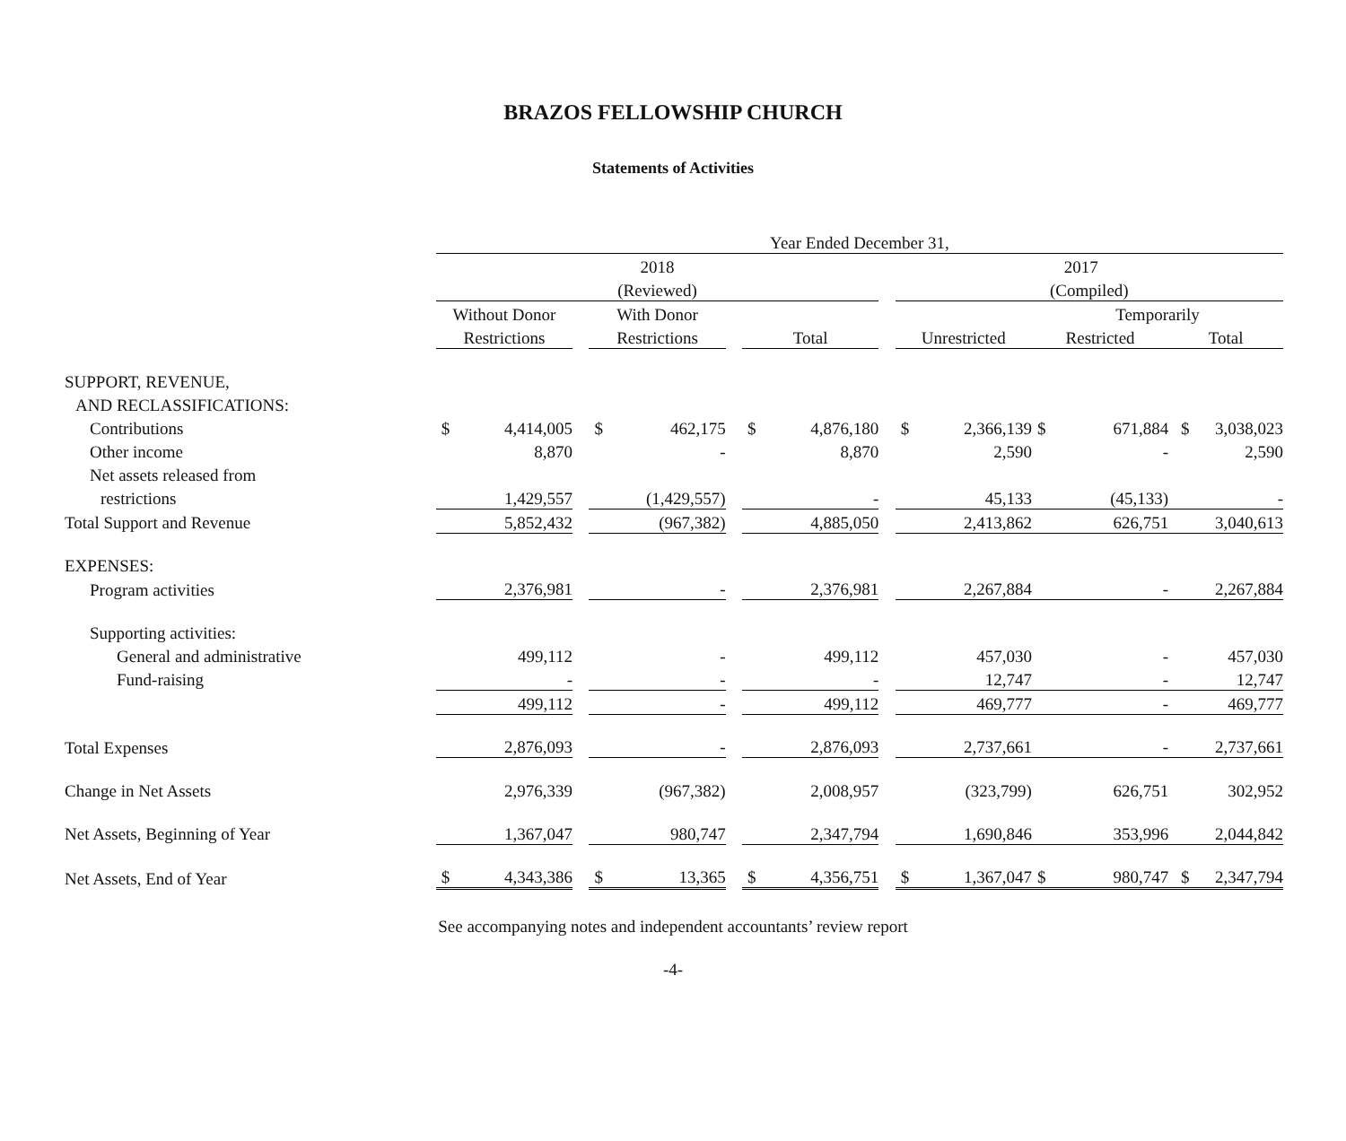BRAZOS FELLOWSHIP CHURCH
Statements of Activities
| | Year Ended December 31, | | | | | | | | | | | | | |
| --- | --- | --- | --- | --- | --- | --- | --- | --- | --- | --- | --- | --- | --- | --- |
| | 2018 | | | | | | | | 2017 | | | | | |
| | (Reviewed) | | | | | | | | | (Compiled) | | | | |
| | Without Donor | | | With Donor | | | | | | | | Temporarily | | |
| | Restrictions | | | Restrictions | | | Total | | | Unrestricted | | Restricted | | Total |
| SUPPORT, REVENUE, | | | | | | | | | | | | | | |
| AND RECLASSIFICATIONS: | | | | | | | | | | | | | | |
| Contributions | $ | 4,414,005 | | $ | 462,175 | | $ | 4,876,180 | | $ | 2,366,139 | $ | 671,884 | $ 3,038,023 |
| Other income | | 8,870 | | | - | | | 8,870 | | | 2,590 | | - | 2,590 |
| Net assets released from | | | | | | | | | | | | | | |
| restrictions | | 1,429,557 | | | (1,429,557) | | | - | | | 45,133 | | (45,133) | - |
| Total Support and Revenue | | 5,852,432 | | | (967,382) | | | 4,885,050 | | | 2,413,862 | | 626,751 | 3,040,613 |
| EXPENSES: | | | | | | | | | | | | | | |
| Program activities | | 2,376,981 | | | - | | | 2,376,981 | | | 2,267,884 | | - | 2,267,884 |
| Supporting activities: | | | | | | | | | | | | | | |
| General and administrative | | 499,112 | | | - | | | 499,112 | | | 457,030 | | - | 457,030 |
| Fund-raising | | - | | | - | | | - | | | 12,747 | | - | 12,747 |
| | | 499,112 | | | - | | | 499,112 | | | 469,777 | | - | 469,777 |
| Total Expenses | | 2,876,093 | | | - | | | 2,876,093 | | | 2,737,661 | | - | 2,737,661 |
| Change in Net Assets | | 2,976,339 | | | (967,382) | | | 2,008,957 | | | (323,799) | | 626,751 | 302,952 |
| Net Assets, Beginning of Year | | 1,367,047 | | | 980,747 | | | 2,347,794 | | | 1,690,846 | | 353,996 | 2,044,842 |
| Net Assets, End of Year | $ | 4,343,386 | | $ | 13,365 | | $ | 4,356,751 | | $ | 1,367,047 | $ | 980,747 | $ 2,347,794 |
See accompanying notes and independent accountants’ review report
-4-